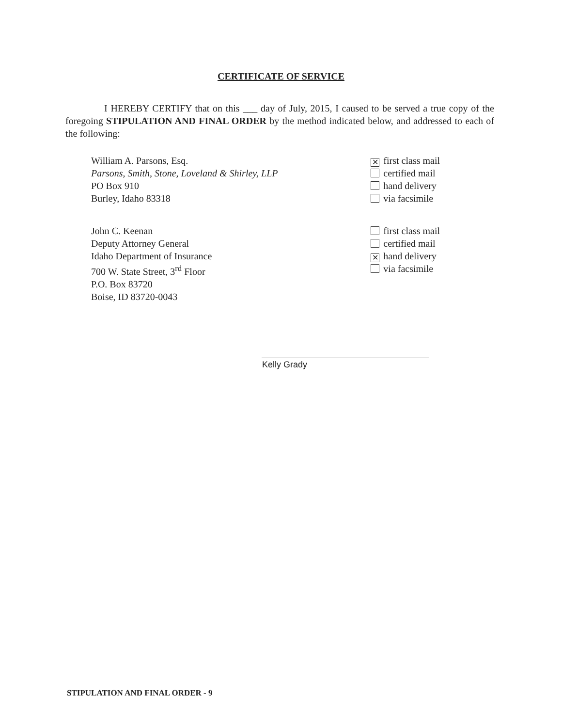CERTIFICATE OF SERVICE
I HEREBY CERTIFY that on this ___ day of July, 2015, I caused to be served a true copy of the foregoing STIPULATION AND FINAL ORDER by the method indicated below, and addressed to each of the following:
William A. Parsons, Esq.
Parsons, Smith, Stone, Loveland & Shirley, LLP
PO Box 910
Burley, Idaho 83318
✕ first class mail
certified mail
hand delivery
via facsimile
John C. Keenan
Deputy Attorney General
Idaho Department of Insurance
700 W. State Street, 3<sup>rd</sup> Floor
P.O. Box 83720
Boise, ID 83720-0043
first class mail
certified mail
✕ hand delivery
via facsimile
Kelly Grady
STIPULATION AND FINAL ORDER - 9